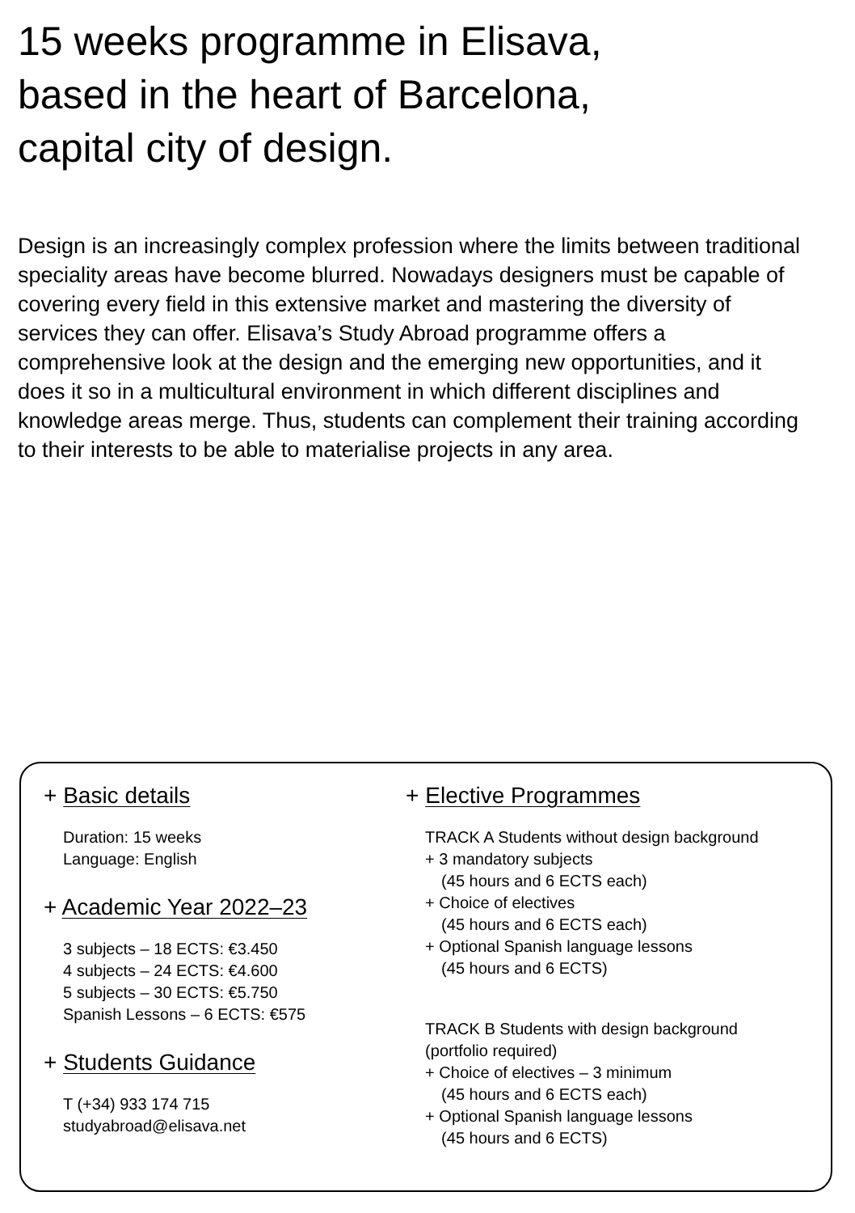15 weeks programme in Elisava,
based in the heart of Barcelona,
capital city of design.
Design is an increasingly complex profession where the limits between traditional speciality areas have become blurred. Nowadays designers must be capable of covering every field in this extensive market and mastering the diversity of services they can offer. Elisava’s Study Abroad programme offers a comprehensive look at the design and the emerging new opportunities, and it does it so in a multicultural environment in which different disciplines and knowledge areas merge. Thus, students can complement their training according to their interests to be able to materialise projects in any area.
+ Basic details
Duration: 15 weeks
Language: English
+ Academic Year 2022–23
3 subjects – 18 ECTS: €3.450
4 subjects – 24 ECTS: €4.600
5 subjects – 30 ECTS: €5.750
Spanish Lessons – 6 ECTS: €575
+ Students Guidance
T (+34) 933 174 715
studyabroad@elisava.net
+ Elective Programmes
TRACK A Students without design background
+ 3 mandatory subjects
(45 hours and 6 ECTS each)
+ Choice of electives
(45 hours and 6 ECTS each)
+ Optional Spanish language lessons
(45 hours and 6 ECTS)
TRACK B Students with design background
(portfolio required)
+ Choice of electives – 3 minimum
(45 hours and 6 ECTS each)
+ Optional Spanish language lessons
(45 hours and 6 ECTS)